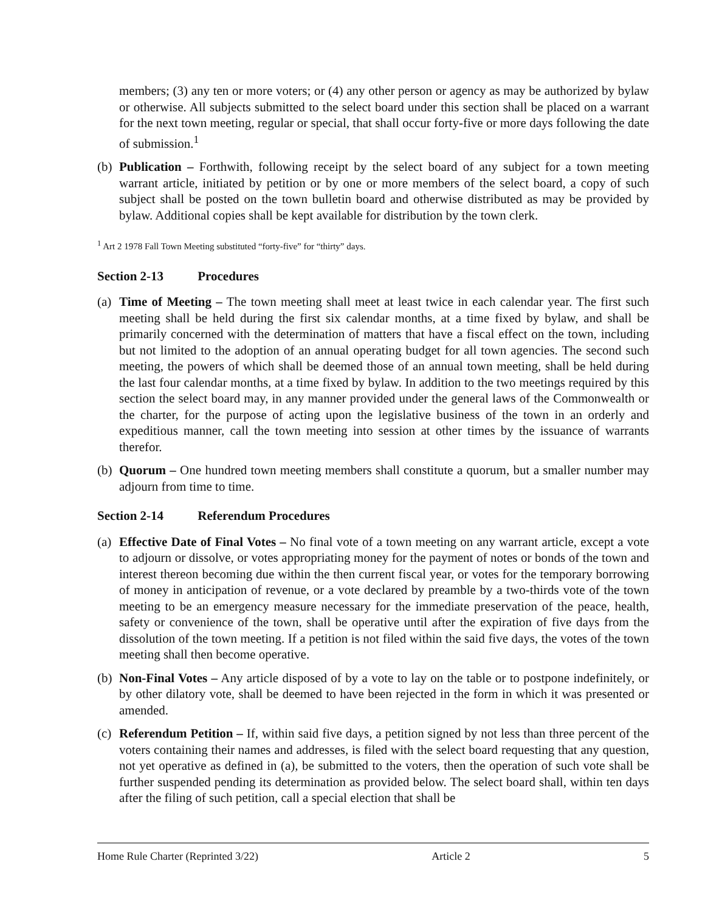members; (3) any ten or more voters; or (4) any other person or agency as may be authorized by bylaw or otherwise. All subjects submitted to the select board under this section shall be placed on a warrant for the next town meeting, regular or special, that shall occur forty-five or more days following the date of submission.<sup>1</sup>
(b)
Publication – Forthwith, following receipt by the select board of any subject for a town meeting warrant article, initiated by petition or by one or more members of the select board, a copy of such subject shall be posted on the town bulletin board and otherwise distributed as may be provided by bylaw. Additional copies shall be kept available for distribution by the town clerk.
<sup>1</sup> Art 2 1978 Fall Town Meeting substituted “forty-five” for “thirty” days.
Section 2-13 Procedures
(a)
Time of Meeting – The town meeting shall meet at least twice in each calendar year. The first such meeting shall be held during the first six calendar months, at a time fixed by bylaw, and shall be primarily concerned with the determination of matters that have a fiscal effect on the town, including but not limited to the adoption of an annual operating budget for all town agencies. The second such meeting, the powers of which shall be deemed those of an annual town meeting, shall be held during the last four calendar months, at a time fixed by bylaw. In addition to the two meetings required by this section the select board may, in any manner provided under the general laws of the Commonwealth or the charter, for the purpose of acting upon the legislative business of the town in an orderly and expeditious manner, call the town meeting into session at other times by the issuance of warrants therefor.
(b)
Quorum – One hundred town meeting members shall constitute a quorum, but a smaller number may adjourn from time to time.
Section 2-14 Referendum Procedures
(a)
Effective Date of Final Votes – No final vote of a town meeting on any warrant article, except a vote to adjourn or dissolve, or votes appropriating money for the payment of notes or bonds of the town and interest thereon becoming due within the then current fiscal year, or votes for the temporary borrowing of money in anticipation of revenue, or a vote declared by preamble by a two-thirds vote of the town meeting to be an emergency measure necessary for the immediate preservation of the peace, health, safety or convenience of the town, shall be operative until after the expiration of five days from the dissolution of the town meeting. If a petition is not filed within the said five days, the votes of the town meeting shall then become operative.
(b)
Non-Final Votes – Any article disposed of by a vote to lay on the table or to postpone indefinitely, or by other dilatory vote, shall be deemed to have been rejected in the form in which it was presented or amended.
(c)
Referendum Petition – If, within said five days, a petition signed by not less than three percent of the voters containing their names and addresses, is filed with the select board requesting that any question, not yet operative as defined in (a), be submitted to the voters, then the operation of such vote shall be further suspended pending its determination as provided below. The select board shall, within ten days after the filing of such petition, call a special election that shall be
Home Rule Charter (Reprinted 3/22) Article 2 5